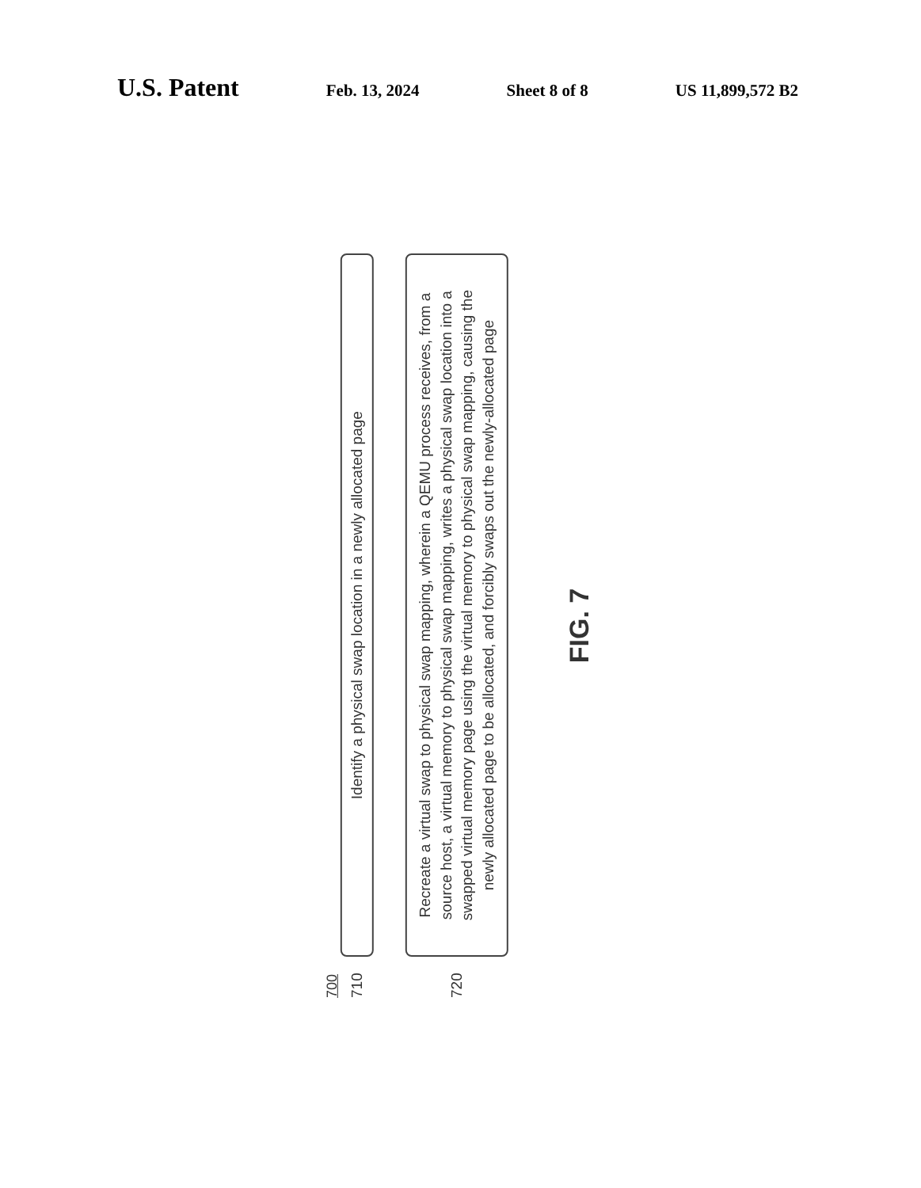U.S. Patent
Feb. 13, 2024 Sheet 8 of 8 US 11,899,572 B2
700
710
Identify a physical swap location in a newly allocated page
720
Recreate a virtual swap to physical swap mapping, wherein a QEMU process receives, from a source host, a virtual memory to physical swap mapping, writes a physical swap location into a swapped virtual memory page using the virtual memory to physical swap mapping, causing the newly allocated page to be allocated, and forcibly swaps out the newly-allocated page
FIG. 7